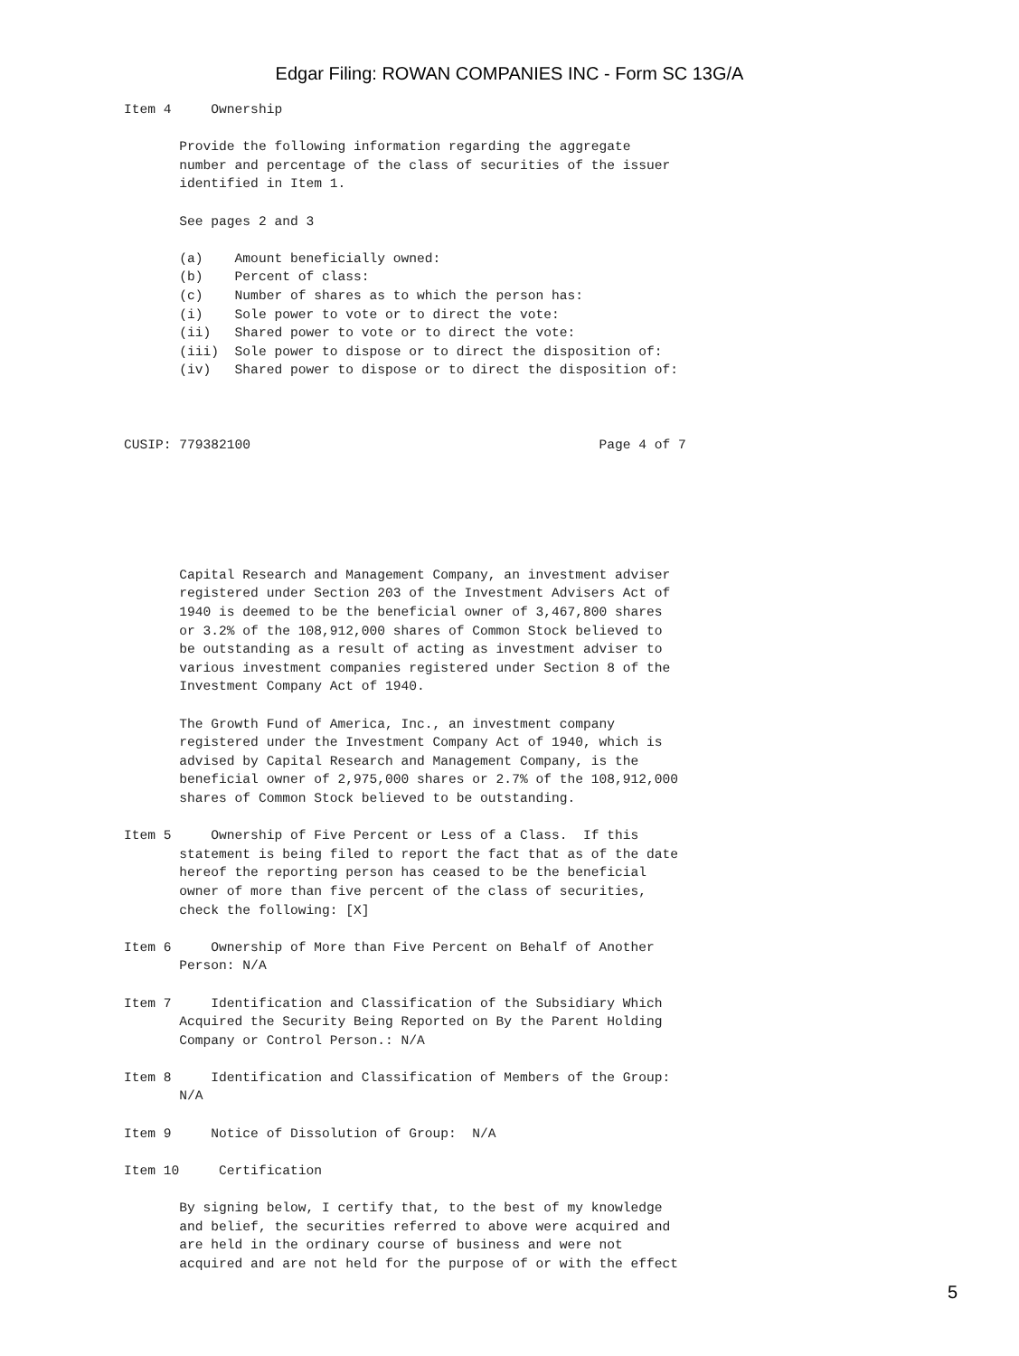Edgar Filing: ROWAN COMPANIES INC - Form SC 13G/A
Item 4     Ownership

       Provide the following information regarding the aggregate
       number and percentage of the class of securities of the issuer
       identified in Item 1.

       See pages 2 and 3

       (a)    Amount beneficially owned:
       (b)    Percent of class:
       (c)    Number of shares as to which the person has:
       (i)    Sole power to vote or to direct the vote:
       (ii)   Shared power to vote or to direct the vote:
       (iii)  Sole power to dispose or to direct the disposition of:
       (iv)   Shared power to dispose or to direct the disposition of:



CUSIP: 779382100                                            Page 4 of 7






       Capital Research and Management Company, an investment adviser
       registered under Section 203 of the Investment Advisers Act of
       1940 is deemed to be the beneficial owner of 3,467,800 shares
       or 3.2% of the 108,912,000 shares of Common Stock believed to
       be outstanding as a result of acting as investment adviser to
       various investment companies registered under Section 8 of the
       Investment Company Act of 1940.

       The Growth Fund of America, Inc., an investment company
       registered under the Investment Company Act of 1940, which is
       advised by Capital Research and Management Company, is the
       beneficial owner of 2,975,000 shares or 2.7% of the 108,912,000
       shares of Common Stock believed to be outstanding.

Item 5     Ownership of Five Percent or Less of a Class.  If this
       statement is being filed to report the fact that as of the date
       hereof the reporting person has ceased to be the beneficial
       owner of more than five percent of the class of securities,
       check the following: [X]

Item 6     Ownership of More than Five Percent on Behalf of Another
       Person: N/A

Item 7     Identification and Classification of the Subsidiary Which
       Acquired the Security Being Reported on By the Parent Holding
       Company or Control Person.: N/A

Item 8     Identification and Classification of Members of the Group:
       N/A

Item 9     Notice of Dissolution of Group:  N/A

Item 10     Certification

       By signing below, I certify that, to the best of my knowledge
       and belief, the securities referred to above were acquired and
       are held in the ordinary course of business and were not
       acquired and are not held for the purpose of or with the effect
5